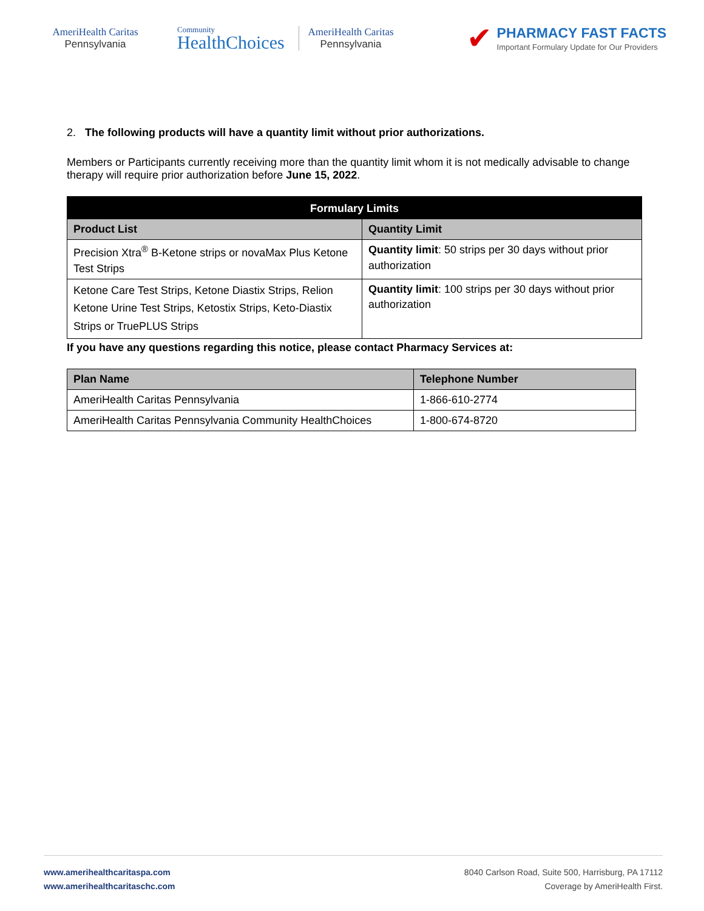AmeriHealth Caritas
Pennsylvania
Community
HealthChoices
AmeriHealth Caritas
Pennsylvania
✔
PHARMACY FAST FACTS
Important Formulary Update for Our Providers
2. The following products will have a quantity limit without prior authorizations.
Members or Participants currently receiving more than the quantity limit whom it is not medically advisable to change therapy will require prior authorization before June 15, 2022.
| Formulary Limits | |
| --- | --- |
| Product List | Quantity Limit |
| Precision Xtra<sup>®</sup> B-Ketone strips or novaMax Plus Ketone Test Strips | Quantity limit : 50 strips per 30 days without prior authorization |
| Ketone Care Test Strips, Ketone Diastix Strips, Relion Ketone Urine Test Strips, Ketostix Strips, Keto-Diastix Strips or TruePLUS Strips | Quantity limit : 100 strips per 30 days without prior authorization |
If you have any questions regarding this notice, please contact Pharmacy Services at:
| Plan Name | Telephone Number |
| --- | --- |
| AmeriHealth Caritas Pennsylvania | 1-866-610-2774 |
| AmeriHealth Caritas Pennsylvania Community HealthChoices | 1-800-674-8720 |
www.amerihealthcaritaspa.com
www.amerihealthcaritaschc.com
8040 Carlson Road, Suite 500, Harrisburg, PA 17112
Coverage by AmeriHealth First.